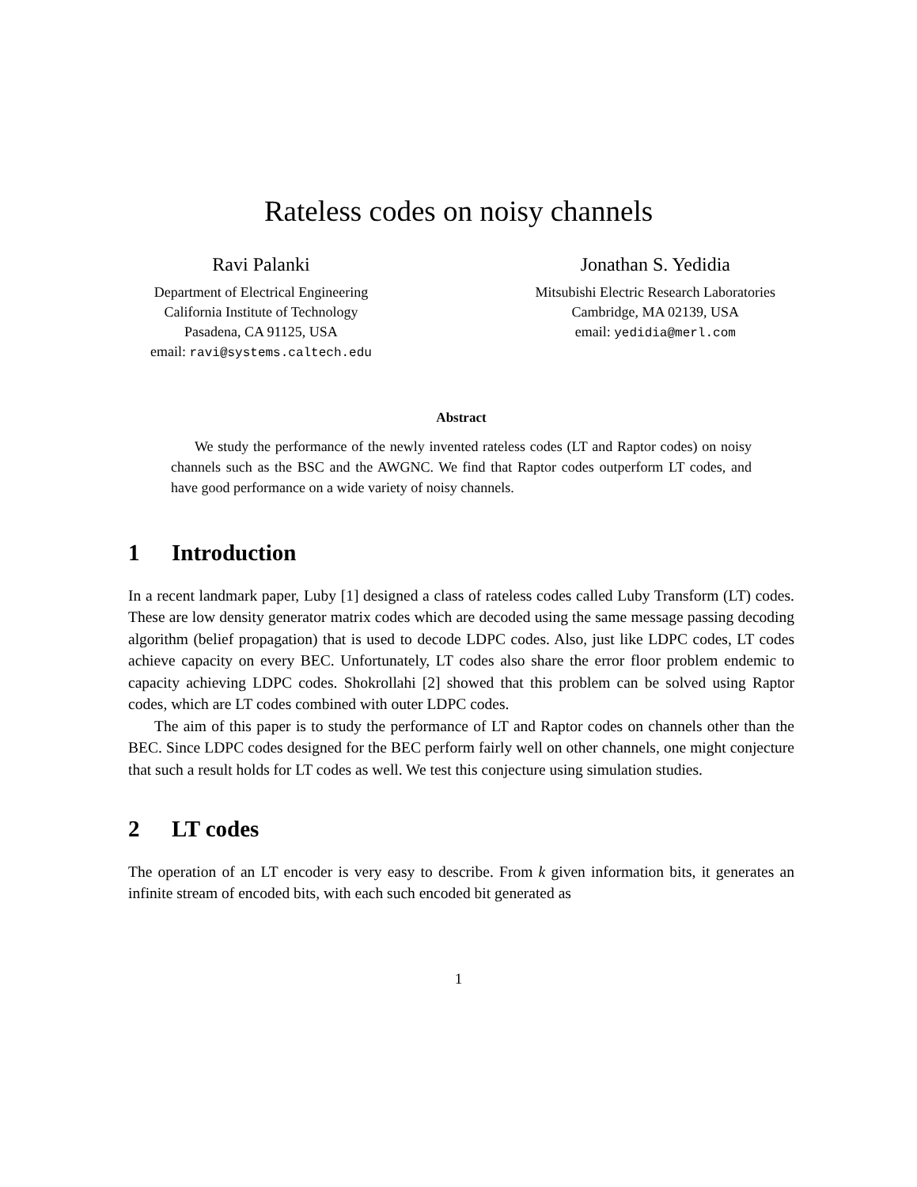Rateless codes on noisy channels
Ravi Palanki
Department of Electrical Engineering
California Institute of Technology
Pasadena, CA 91125, USA
email: ravi@systems.caltech.edu
Jonathan S. Yedidia
Mitsubishi Electric Research Laboratories
Cambridge, MA 02139, USA
email: yedidia@merl.com
Abstract
We study the performance of the newly invented rateless codes (LT and Raptor codes) on noisy channels such as the BSC and the AWGNC. We find that Raptor codes outperform LT codes, and have good performance on a wide variety of noisy channels.
1 Introduction
In a recent landmark paper, Luby [1] designed a class of rateless codes called Luby Transform (LT) codes. These are low density generator matrix codes which are decoded using the same message passing decoding algorithm (belief propagation) that is used to decode LDPC codes. Also, just like LDPC codes, LT codes achieve capacity on every BEC. Unfortunately, LT codes also share the error floor problem endemic to capacity achieving LDPC codes. Shokrollahi [2] showed that this problem can be solved using Raptor codes, which are LT codes combined with outer LDPC codes.
The aim of this paper is to study the performance of LT and Raptor codes on channels other than the BEC. Since LDPC codes designed for the BEC perform fairly well on other channels, one might conjecture that such a result holds for LT codes as well. We test this conjecture using simulation studies.
2 LT codes
The operation of an LT encoder is very easy to describe. From k given information bits, it generates an infinite stream of encoded bits, with each such encoded bit generated as
1